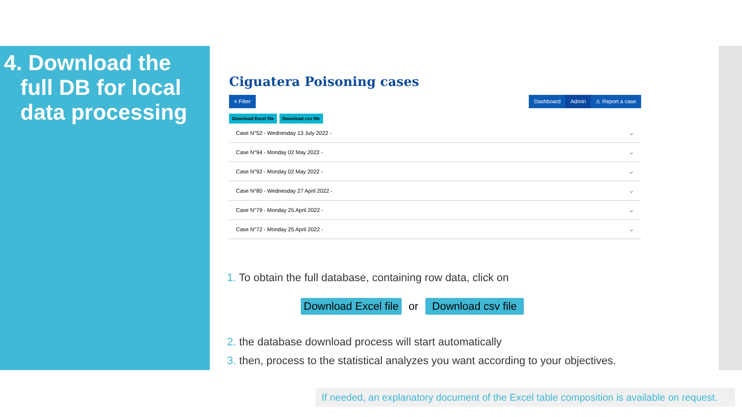4. Download the full DB for local data processing
Ciguatera Poisoning cases
≡ Filter Dashboard Admin ⚠ Report a case
Download Excel file Download csv file
Case N°52 - Wednesday 13 July 2022 - ⌵
Case N°94 - Monday 02 May 2022 - ⌵
Case N°92 - Monday 02 May 2022 - ⌵
Case N°80 - Wednesday 27 April 2022 - ⌵
Case N°79 - Monday 25 April 2022 - ⌵
Case N°72 - Monday 25 April 2022 - ⌵
1. To obtain the full database, containing row data, click on
Download Excel file or Download csv file
2. the database download process will start automatically
3. then, process to the statistical analyzes you want according to your objectives.
If needed, an explanatory document of the Excel table composition is available on request.